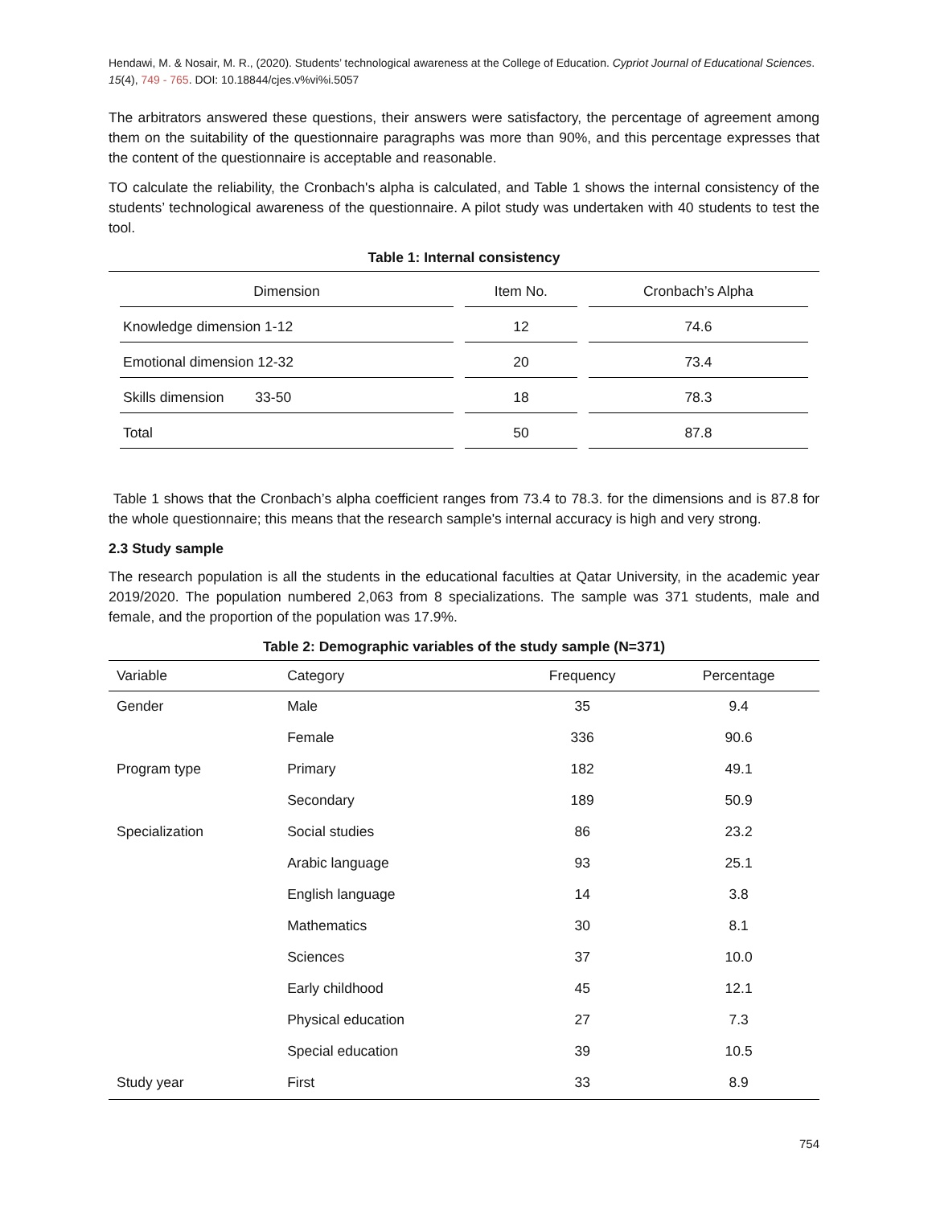Hendawi, M. & Nosair, M. R., (2020). Students’ technological awareness at the College of Education. Cypriot Journal of Educational Sciences. 15(4), 749 - 765. DOI: 10.18844/cjes.v%vi%i.5057
The arbitrators answered these questions, their answers were satisfactory, the percentage of agreement among them on the suitability of the questionnaire paragraphs was more than 90%, and this percentage expresses that the content of the questionnaire is acceptable and reasonable.
TO calculate the reliability, the Cronbach's alpha is calculated, and Table 1 shows the internal consistency of the students’ technological awareness of the questionnaire. A pilot study was undertaken with 40 students to test the tool.
Table 1: Internal consistency
| Dimension | Item No. | Cronbach’s Alpha |
| --- | --- | --- |
| Knowledge dimension 1-12 | 12 | 74.6 |
| Emotional dimension 12-32 | 20 | 73.4 |
| Skills dimension 33-50 | 18 | 78.3 |
| Total | 50 | 87.8 |
Table 1 shows that the Cronbach’s alpha coefficient ranges from 73.4 to 78.3. for the dimensions and is 87.8 for the whole questionnaire; this means that the research sample's internal accuracy is high and very strong.
2.3 Study sample
The research population is all the students in the educational faculties at Qatar University, in the academic year 2019/2020. The population numbered 2,063 from 8 specializations. The sample was 371 students, male and female, and the proportion of the population was 17.9%.
Table 2: Demographic variables of the study sample (N=371)
| Variable | Category | Frequency | Percentage |
| --- | --- | --- | --- |
| Gender | Male | 35 | 9.4 |
| | Female | 336 | 90.6 |
| Program type | Primary | 182 | 49.1 |
| | Secondary | 189 | 50.9 |
| Specialization | Social studies | 86 | 23.2 |
| | Arabic language | 93 | 25.1 |
| | English language | 14 | 3.8 |
| | Mathematics | 30 | 8.1 |
| | Sciences | 37 | 10.0 |
| | Early childhood | 45 | 12.1 |
| | Physical education | 27 | 7.3 |
| | Special education | 39 | 10.5 |
| Study year | First | 33 | 8.9 |
754